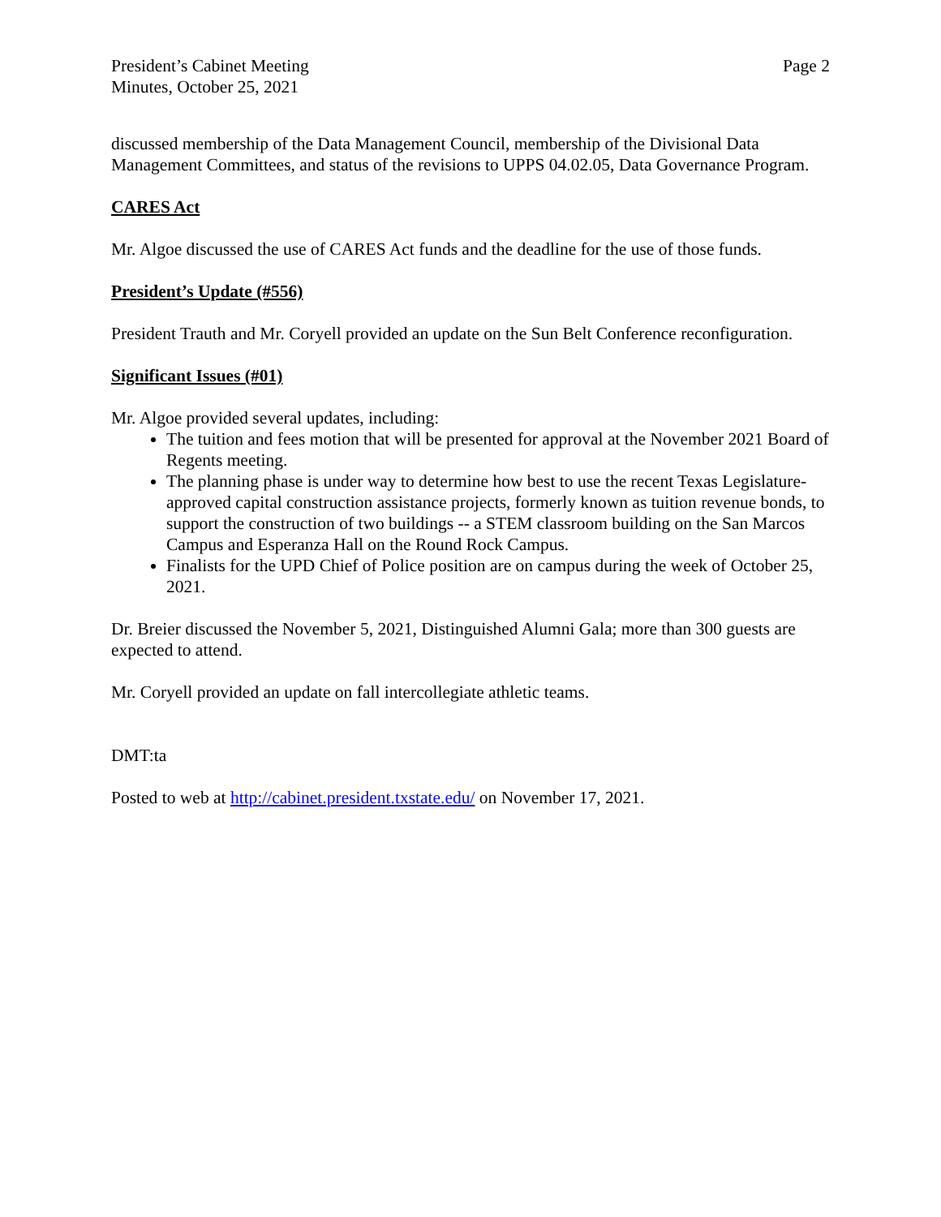President’s Cabinet Meeting
Minutes, October 25, 2021
Page 2
discussed membership of the Data Management Council, membership of the Divisional Data Management Committees, and status of the revisions to UPPS 04.02.05, Data Governance Program.
CARES Act
Mr. Algoe discussed the use of CARES Act funds and the deadline for the use of those funds.
President’s Update (#556)
President Trauth and Mr. Coryell provided an update on the Sun Belt Conference reconfiguration.
Significant Issues (#01)
Mr. Algoe provided several updates, including:
The tuition and fees motion that will be presented for approval at the November 2021 Board of Regents meeting.
The planning phase is under way to determine how best to use the recent Texas Legislature-approved capital construction assistance projects, formerly known as tuition revenue bonds, to support the construction of two buildings -- a STEM classroom building on the San Marcos Campus and Esperanza Hall on the Round Rock Campus.
Finalists for the UPD Chief of Police position are on campus during the week of October 25, 2021.
Dr. Breier discussed the November 5, 2021, Distinguished Alumni Gala; more than 300 guests are expected to attend.
Mr. Coryell provided an update on fall intercollegiate athletic teams.
DMT:ta
Posted to web at http://cabinet.president.txstate.edu/ on November 17, 2021.